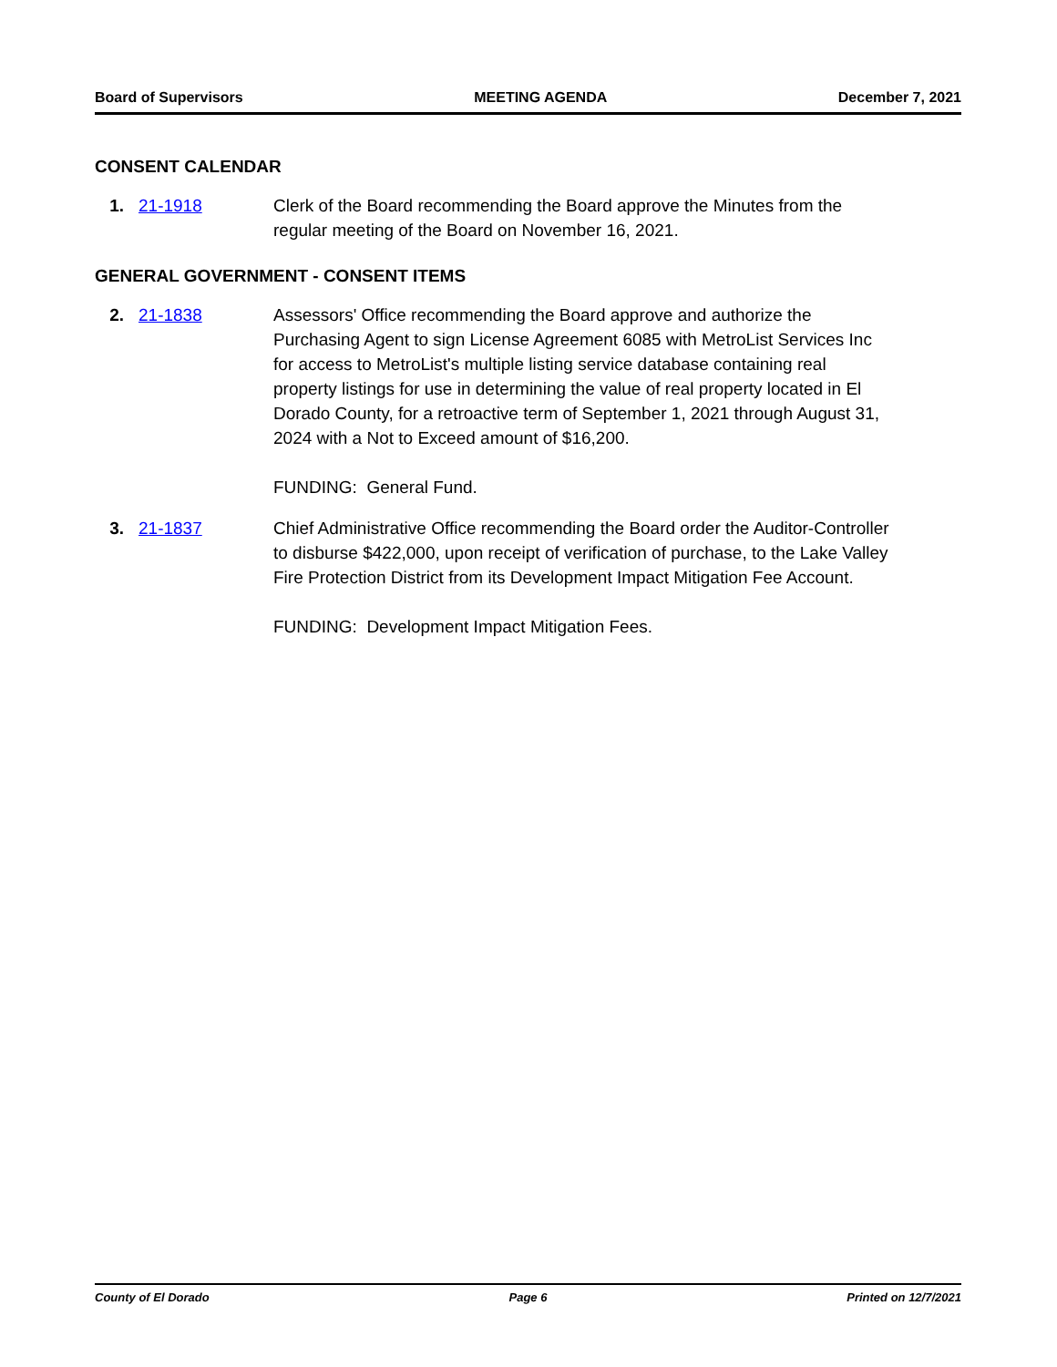Board of Supervisors MEETING AGENDA December 7, 2021
CONSENT CALENDAR
1. 21-1918 Clerk of the Board recommending the Board approve the Minutes from the regular meeting of the Board on November 16, 2021.
GENERAL GOVERNMENT - CONSENT ITEMS
2. 21-1838 Assessors' Office recommending the Board approve and authorize the Purchasing Agent to sign License Agreement 6085 with MetroList Services Inc for access to MetroList's multiple listing service database containing real property listings for use in determining the value of real property located in El Dorado County, for a retroactive term of September 1, 2021 through August 31, 2024 with a Not to Exceed amount of $16,200.
FUNDING: General Fund.
3. 21-1837 Chief Administrative Office recommending the Board order the Auditor-Controller to disburse $422,000, upon receipt of verification of purchase, to the Lake Valley Fire Protection District from its Development Impact Mitigation Fee Account.
FUNDING: Development Impact Mitigation Fees.
County of El Dorado Page 6 Printed on 12/7/2021